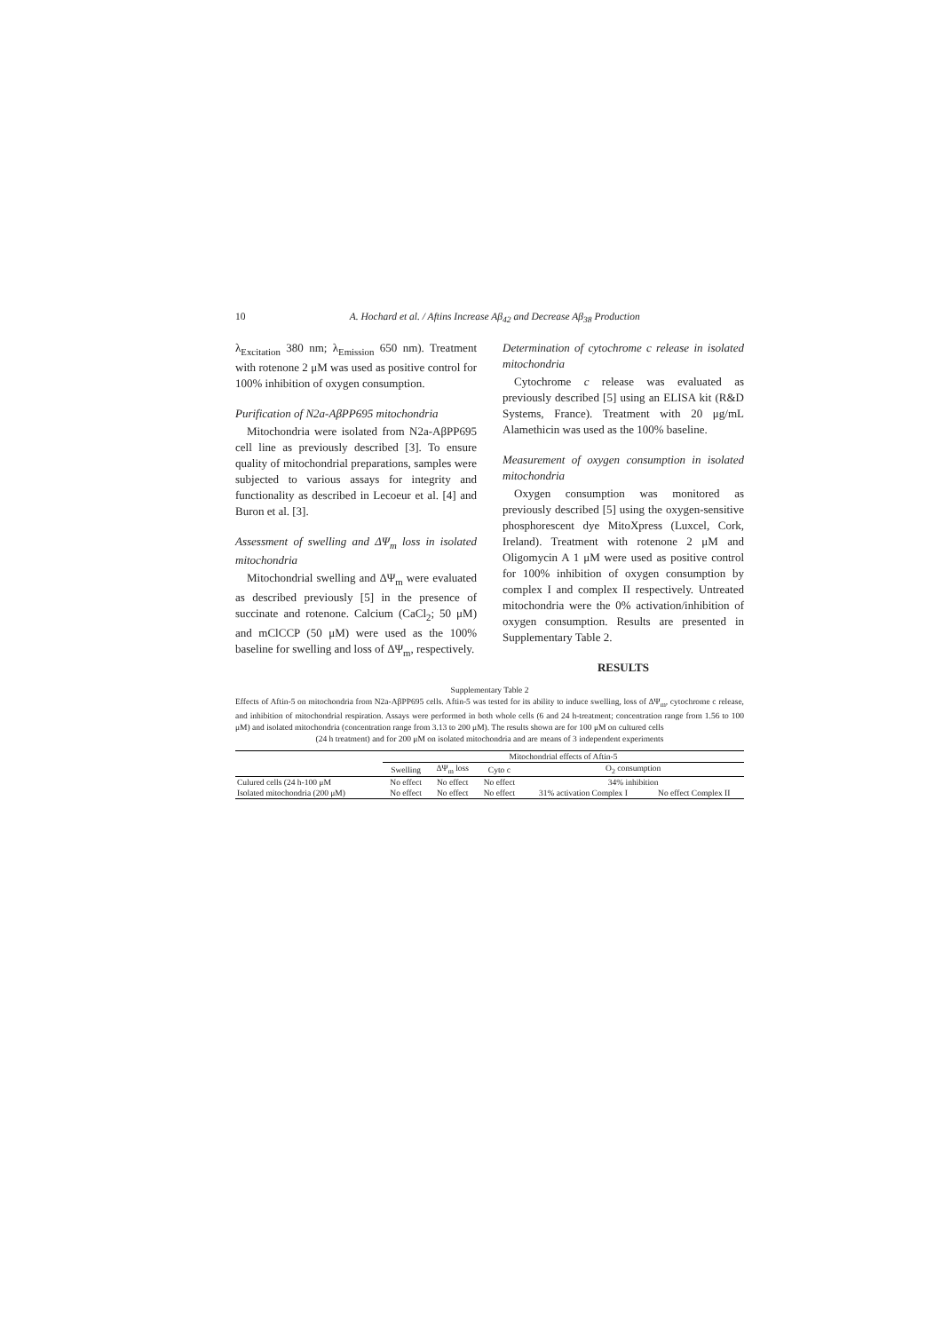10 A. Hochard et al. / Aftins Increase Aβ<sub>42</sub> and Decrease Aβ<sub>38</sub> Production
λ<sub>Excitation</sub> 380 nm; λ<sub>Emission</sub> 650 nm). Treatment with rotenone 2 μM was used as positive control for 100% inhibition of oxygen consumption.
Purification of N2a-AβPP695 mitochondria
Mitochondria were isolated from N2a-AβPP695 cell line as previously described [3]. To ensure quality of mitochondrial preparations, samples were subjected to various assays for integrity and functionality as described in Lecoeur et al. [4] and Buron et al. [3].
Assessment of swelling and ΔΨ<sub>m</sub> loss in isolated mitochondria
Mitochondrial swelling and ΔΨ<sub>m</sub> were evaluated as described previously [5] in the presence of succinate and rotenone. Calcium (CaCl<sub>2</sub>; 50 μM) and mClCCP (50 μM) were used as the 100% baseline for swelling and loss of ΔΨ<sub>m</sub>, respectively.
Determination of cytochrome c release in isolated mitochondria
Cytochrome c release was evaluated as previously described [5] using an ELISA kit (R&D Systems, France). Treatment with 20 μg/mL Alamethicin was used as the 100% baseline.
Measurement of oxygen consumption in isolated mitochondria
Oxygen consumption was monitored as previously described [5] using the oxygen-sensitive phosphorescent dye MitoXpress (Luxcel, Cork, Ireland). Treatment with rotenone 2 μM and Oligomycin A 1 μM were used as positive control for 100% inhibition of oxygen consumption by complex I and complex II respectively. Untreated mitochondria were the 0% activation/inhibition of oxygen consumption. Results are presented in Supplementary Table 2.
RESULTS
Supplementary Table 2
Effects of Aftin-5 on mitochondria from N2a-AβPP695 cells. Aftin-5 was tested for its ability to induce swelling, loss of ΔΨ<sub>m</sub>, cytochrome c release, and inhibition of mitochondrial respiration. Assays were performed in both whole cells (6 and 24 h-treatment; concentration range from 1.56 to 100 μM) and isolated mitochondria (concentration range from 3.13 to 200 μM). The results shown are for 100 μM on cultured cells
(24 h treatment) and for 200 μM on isolated mitochondria and are means of 3 independent experiments
| | Mitochondrial effects of Aftin-5 | | | | |
| --- | --- | --- | --- | --- | --- |
| | Swelling | ΔΨ<sub>m</sub> loss | Cyto c | O<sub>2</sub> consumption | |
| Culured cells (24 h-100 μM | No effect | No effect | No effect | 34% inhibition | |
| Isolated mitochondria (200 μM) | No effect | No effect | No effect | 31% activation Complex I | No effect Complex II |